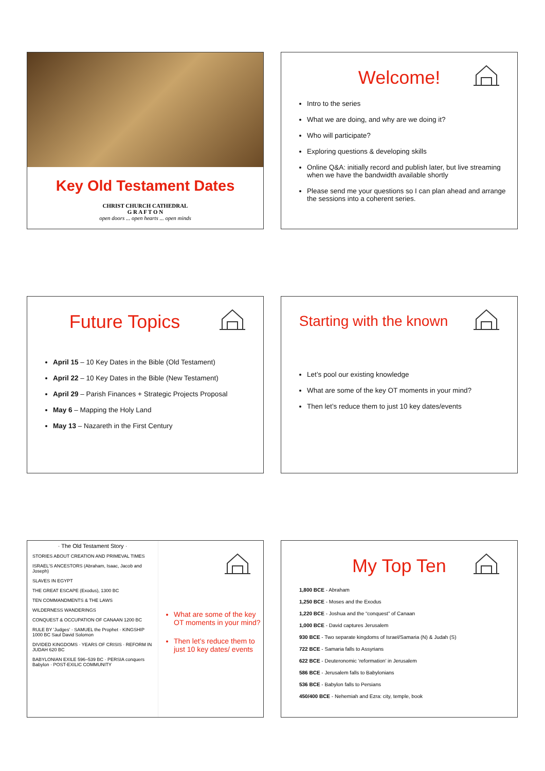Key Old Testament Dates
CHRIST CHURCH CATHEDRAL
G R A F T O N
open doors ... open hearts ... open minds
Welcome!
Intro to the series
What we are doing, and why are we doing it?
Who will participate?
Exploring questions & developing skills
Online Q&A: initially record and publish later, but live streaming when we have the bandwidth available shortly
Please send me your questions so I can plan ahead and arrange the sessions into a coherent series.
Future Topics
April 15 – 10 Key Dates in the Bible (Old Testament)
April 22 – 10 Key Dates in the Bible (New Testament)
April 29 – Parish Finances + Strategic Projects Proposal
May 6 – Mapping the Holy Land
May 13 – Nazareth in the First Century
Starting with the known
Let’s pool our existing knowledge
What are some of the key OT moments in your mind?
Then let’s reduce them to just 10 key dates/events
· The Old Testament Story ·
STORIES ABOUT CREATION AND PRIMEVAL TIMES
ISRAEL'S ANCESTORS (Abraham, Isaac, Jacob and Joseph)
SLAVES IN EGYPT
THE GREAT ESCAPE (Exodus), 1300 BC
TEN COMMANDMENTS & THE LAWS
WILDERNESS WANDERINGS
CONQUEST & OCCUPATION OF CANAAN 1200 BC
RULE BY 'Judges' · SAMUEL the Prophet · KINGSHIP 1000 BC Saul David Solomon
DIVIDED KINGDOMS · YEARS OF CRISIS · REFORM IN JUDAH 620 BC
BABYLONIAN EXILE 596–539 BC · PERSIA conquers Babylon · POST-EXILIC COMMUNITY
What are some of the key OT moments in your mind?
Then let’s reduce them to just 10 key dates/ events
My Top Ten
1,800 BCE - Abraham
1,250 BCE - Moses and the Exodus
1,220 BCE - Joshua and the “conquest” of Canaan
1,000 BCE - David captures Jerusalem
930 BCE - Two separate kingdoms of Israel/Samaria (N) & Judah (S)
722 BCE - Samaria falls to Assyrians
622 BCE - Deuteronomic ‘reformation’ in Jerusalem
586 BCE - Jerusalem falls to Babylonians
536 BCE - Babylon falls to Persians
450/400 BCE - Nehemiah and Ezra: city, temple, book